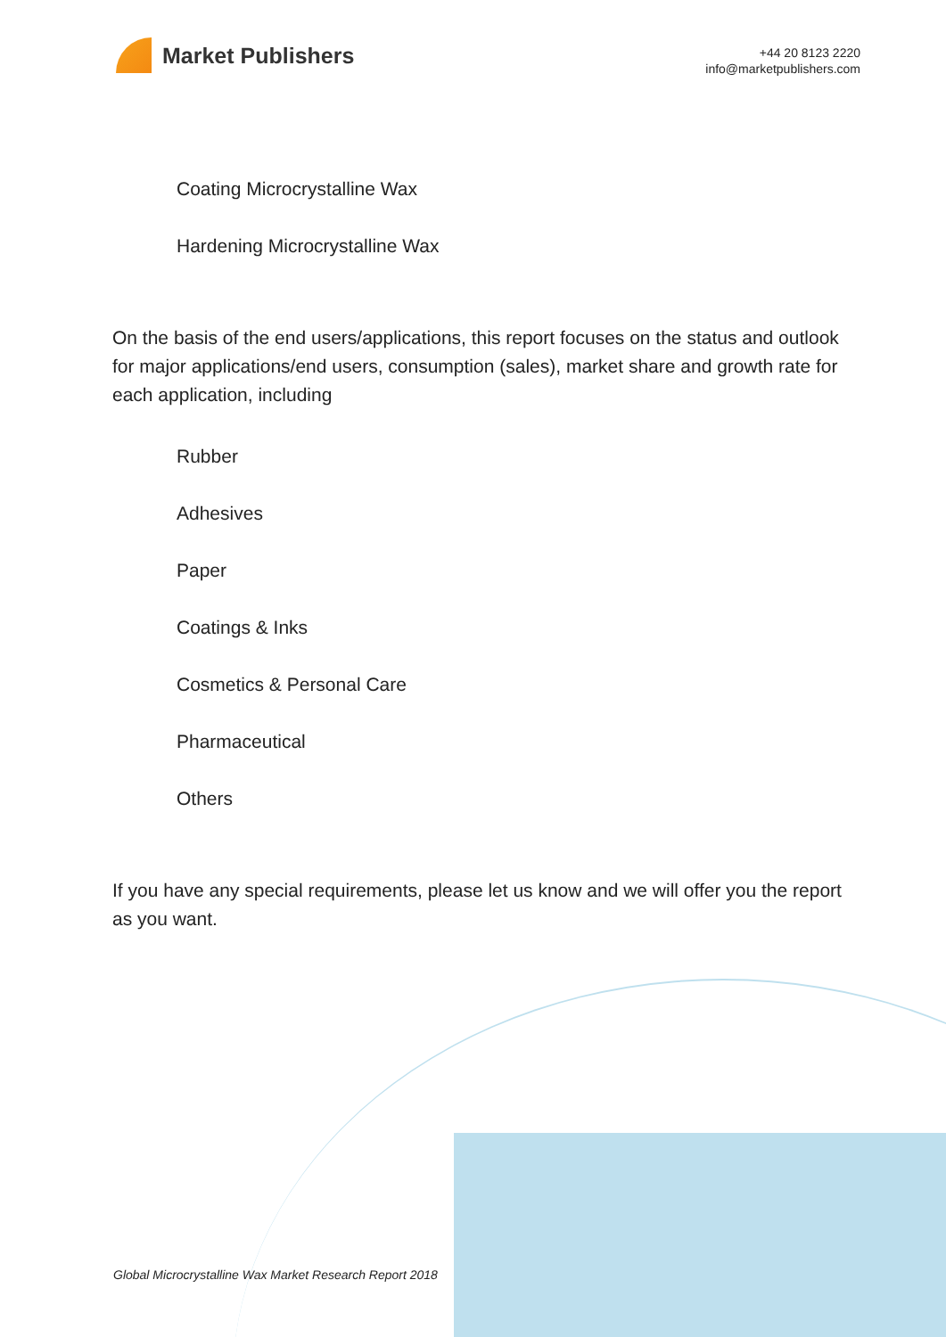Market Publishers
+44 20 8123 2220
info@marketpublishers.com
Coating Microcrystalline Wax
Hardening Microcrystalline Wax
On the basis of the end users/applications, this report focuses on the status and outlook for major applications/end users, consumption (sales), market share and growth rate for each application, including
Rubber
Adhesives
Paper
Coatings & Inks
Cosmetics & Personal Care
Pharmaceutical
Others
If you have any special requirements, please let us know and we will offer you the report as you want.
Global Microcrystalline Wax Market Research Report 2018